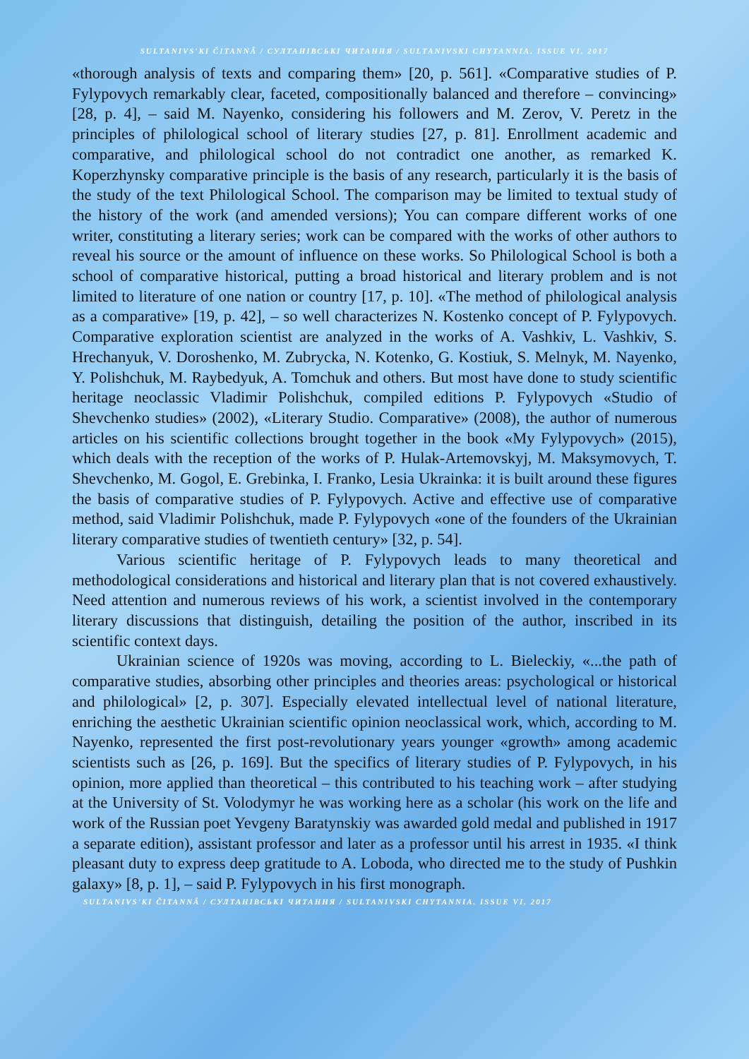SULTANIVS'KI ČITANNÂ / СУЛТАНІВСЬКІ ЧИТАННЯ / SULTANIVSKI CHYTANNIA. ISSUE VI. 2017
«thorough analysis of texts and comparing them» [20, p. 561]. «Comparative studies of P. Fylypovych remarkably clear, faceted, compositionally balanced and therefore – convincing» [28, p. 4], – said M. Nayenko, considering his followers and M. Zerov, V. Peretz in the principles of philological school of literary studies [27, p. 81]. Enrollment academic and comparative, and philological school do not contradict one another, as remarked K. Koperzhynsky comparative principle is the basis of any research, particularly it is the basis of the study of the text Philological School. The comparison may be limited to textual study of the history of the work (and amended versions); You can compare different works of one writer, constituting a literary series; work can be compared with the works of other authors to reveal his source or the amount of influence on these works. So Philological School is both a school of comparative historical, putting a broad historical and literary problem and is not limited to literature of one nation or country [17, p. 10]. «The method of philological analysis as a comparative» [19, p. 42], – so well characterizes N. Kostenko concept of P. Fylypovych. Comparative exploration scientist are analyzed in the works of A. Vashkiv, L. Vashkiv, S. Hrechanyuk, V. Doroshenko, M. Zubrycka, N. Kotenko, G. Kostiuk, S. Melnyk, M. Nayenko, Y. Polishchuk, M. Raybedyuk, A. Tomchuk and others. But most have done to study scientific heritage neoclassic Vladimir Polishchuk, compiled editions P. Fylypovych «Studio of Shevchenko studies» (2002), «Literary Studio. Comparative» (2008), the author of numerous articles on his scientific collections brought together in the book «My Fylypovych» (2015), which deals with the reception of the works of P. Hulak-Artemovskyj, M. Maksymovych, T. Shevchenko, M. Gogol, E. Grebinka, I. Franko, Lesia Ukrainka: it is built around these figures the basis of comparative studies of P. Fylypovych. Active and effective use of comparative method, said Vladimir Polishchuk, made P. Fylypovych «one of the founders of the Ukrainian literary comparative studies of twentieth century» [32, p. 54].
Various scientific heritage of P. Fylypovych leads to many theoretical and methodological considerations and historical and literary plan that is not covered exhaustively. Need attention and numerous reviews of his work, a scientist involved in the contemporary literary discussions that distinguish, detailing the position of the author, inscribed in its scientific context days.
Ukrainian science of 1920s was moving, according to L. Bieleckiy, «...the path of comparative studies, absorbing other principles and theories areas: psychological or historical and philological» [2, p. 307]. Especially elevated intellectual level of national literature, enriching the aesthetic Ukrainian scientific opinion neoclassical work, which, according to M. Nayenko, represented the first post-revolutionary years younger «growth» among academic scientists such as [26, p. 169]. But the specifics of literary studies of P. Fylypovych, in his opinion, more applied than theoretical – this contributed to his teaching work – after studying at the University of St. Volodymyr he was working here as a scholar (his work on the life and work of the Russian poet Yevgeny Baratynskiy was awarded gold medal and published in 1917 a separate edition), assistant professor and later as a professor until his arrest in 1935. «I think pleasant duty to express deep gratitude to A. Loboda, who directed me to the study of Pushkin galaxy» [8, p. 1], – said P. Fylypovych in his first monograph.
SULTANIVS'KI ČITANNÂ / СУЛТАНІВСЬКІ ЧИТАННЯ / SULTANIVSKI CHYTANNIA. ISSUE VI. 2017